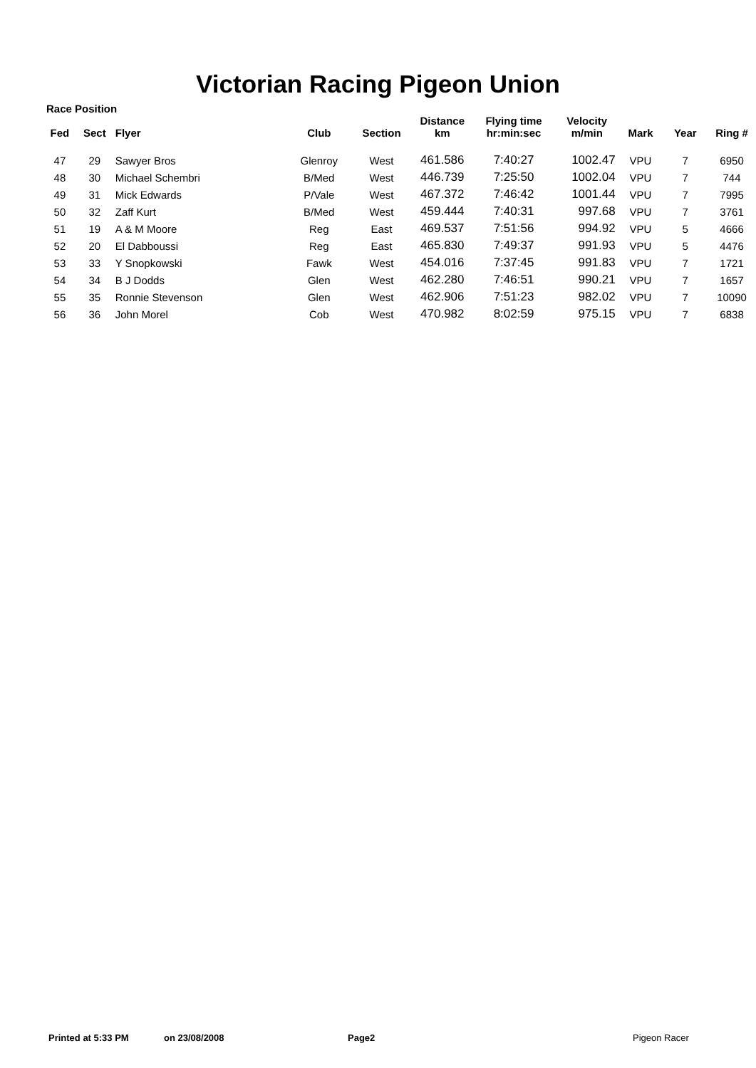Victorian Racing Pigeon Union
Race Position
| Fed | Sect | Flyer | Club | Section | Distance km | Flying time hr:min:sec | Velocity m/min | Mark | Year | Ring # |
| --- | --- | --- | --- | --- | --- | --- | --- | --- | --- | --- |
| 47 | 29 | Sawyer Bros | Glenroy | West | 461.586 | 7:40:27 | 1002.47 | VPU | 7 | 6950 |
| 48 | 30 | Michael Schembri | B/Med | West | 446.739 | 7:25:50 | 1002.04 | VPU | 7 | 744 |
| 49 | 31 | Mick Edwards | P/Vale | West | 467.372 | 7:46:42 | 1001.44 | VPU | 7 | 7995 |
| 50 | 32 | Zaff Kurt | B/Med | West | 459.444 | 7:40:31 | 997.68 | VPU | 7 | 3761 |
| 51 | 19 | A & M Moore | Reg | East | 469.537 | 7:51:56 | 994.92 | VPU | 5 | 4666 |
| 52 | 20 | El Dabboussi | Reg | East | 465.830 | 7:49:37 | 991.93 | VPU | 5 | 4476 |
| 53 | 33 | Y Snopkowski | Fawk | West | 454.016 | 7:37:45 | 991.83 | VPU | 7 | 1721 |
| 54 | 34 | B J Dodds | Glen | West | 462.280 | 7:46:51 | 990.21 | VPU | 7 | 1657 |
| 55 | 35 | Ronnie Stevenson | Glen | West | 462.906 | 7:51:23 | 982.02 | VPU | 7 | 10090 |
| 56 | 36 | John Morel | Cob | West | 470.982 | 8:02:59 | 975.15 | VPU | 7 | 6838 |
Printed at 5:33 PM on 23/08/2008 Page2 Pigeon Racer